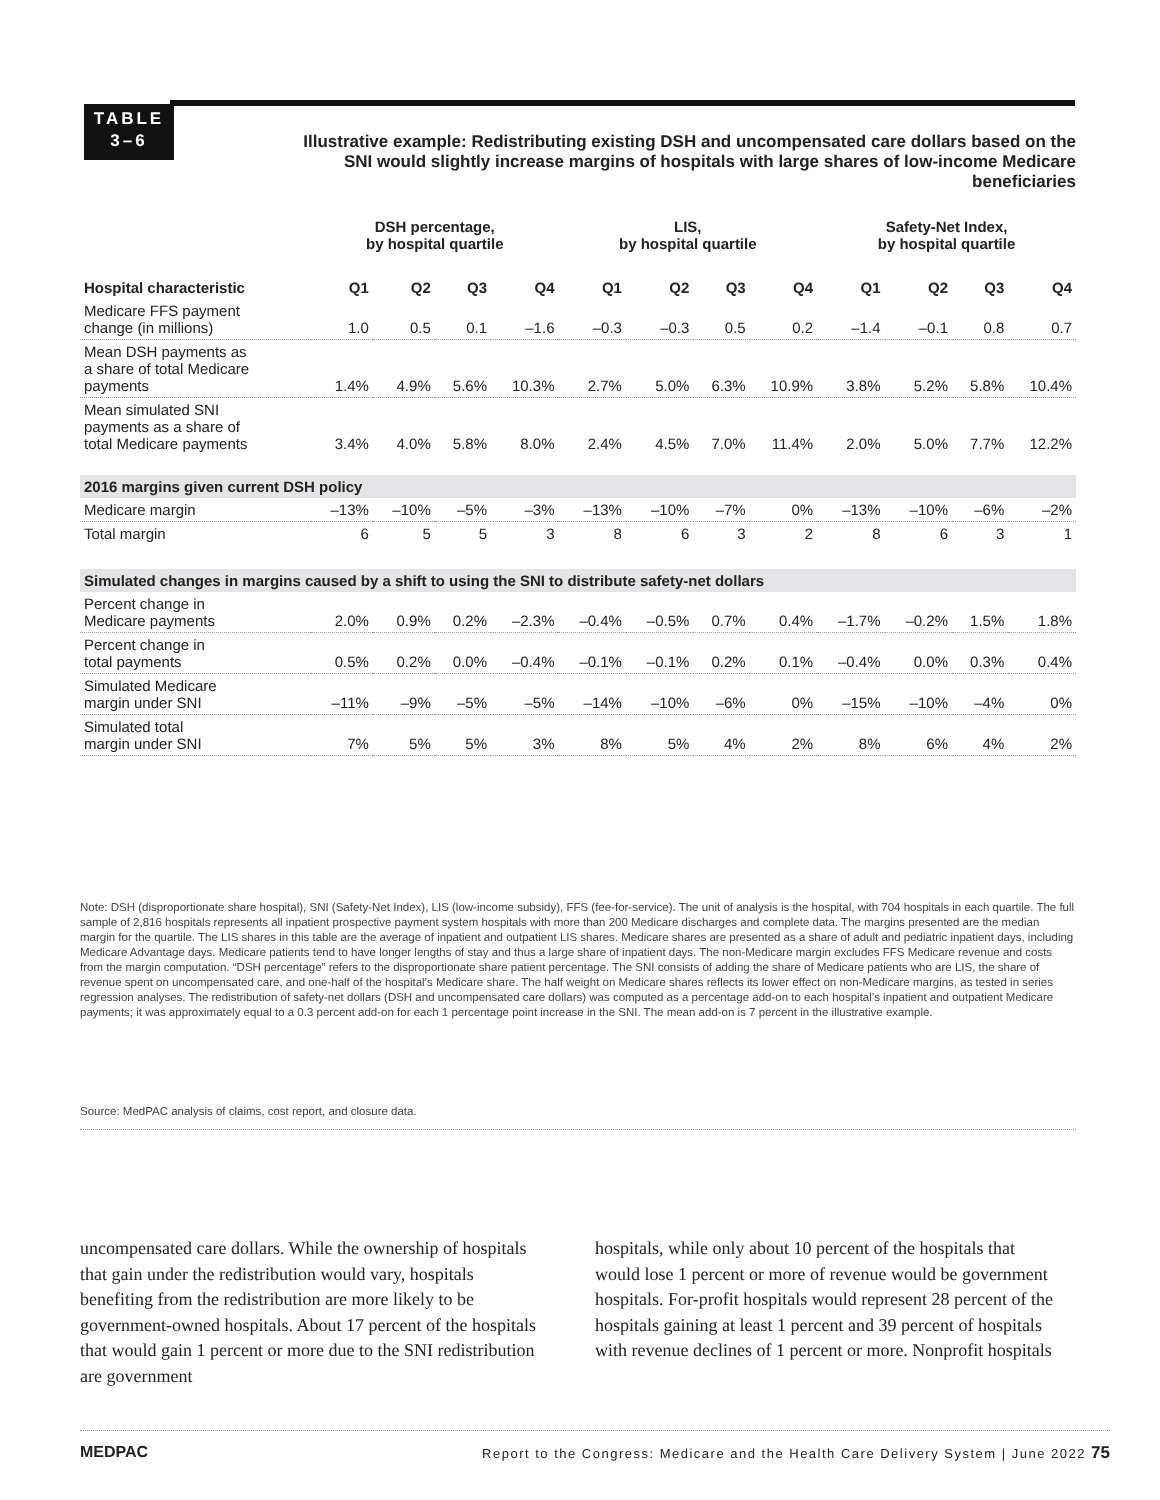TABLE
3–6
Illustrative example: Redistributing existing DSH and uncompensated care dollars based on the SNI would slightly increase margins of hospitals with large shares of low-income Medicare beneficiaries
| | DSH percentage, by hospital quartile | | | | LIS, by hospital quartile | | | | Safety-Net Index, by hospital quartile | | | |
| --- | --- | --- | --- | --- | --- | --- | --- | --- | --- | --- | --- | --- |
| Hospital characteristic | Q1 | Q2 | Q3 | Q4 | Q1 | Q2 | Q3 | Q4 | Q1 | Q2 | Q3 | Q4 |
| Medicare FFS payment change (in millions) | 1.0 | 0.5 | 0.1 | –1.6 | –0.3 | –0.3 | 0.5 | 0.2 | –1.4 | –0.1 | 0.8 | 0.7 |
| Mean DSH payments as a share of total Medicare payments | 1.4% | 4.9% | 5.6% | 10.3% | 2.7% | 5.0% | 6.3% | 10.9% | 3.8% | 5.2% | 5.8% | 10.4% |
| Mean simulated SNI payments as a share of total Medicare payments | 3.4% | 4.0% | 5.8% | 8.0% | 2.4% | 4.5% | 7.0% | 11.4% | 2.0% | 5.0% | 7.7% | 12.2% |
| 2016 margins given current DSH policy | | | | | | | | | | | | |
| Medicare margin | –13% | –10% | –5% | –3% | –13% | –10% | –7% | 0% | –13% | –10% | –6% | –2% |
| Total margin | 6 | 5 | 5 | 3 | 8 | 6 | 3 | 2 | 8 | 6 | 3 | 1 |
| Simulated changes in margins caused by a shift to using the SNI to distribute safety-net dollars | | | | | | | | | | | | |
| Percent change in Medicare payments | 2.0% | 0.9% | 0.2% | –2.3% | –0.4% | –0.5% | 0.7% | 0.4% | –1.7% | –0.2% | 1.5% | 1.8% |
| Percent change in total payments | 0.5% | 0.2% | 0.0% | –0.4% | –0.1% | –0.1% | 0.2% | 0.1% | –0.4% | 0.0% | 0.3% | 0.4% |
| Simulated Medicare margin under SNI | –11% | –9% | –5% | –5% | –14% | –10% | –6% | 0% | –15% | –10% | –4% | 0% |
| Simulated total margin under SNI | 7% | 5% | 5% | 3% | 8% | 5% | 4% | 2% | 8% | 6% | 4% | 2% |
Note: DSH (disproportionate share hospital), SNI (Safety-Net Index), LIS (low-income subsidy), FFS (fee-for-service). The unit of analysis is the hospital, with 704 hospitals in each quartile. The full sample of 2,816 hospitals represents all inpatient prospective payment system hospitals with more than 200 Medicare discharges and complete data. The margins presented are the median margin for the quartile. The LIS shares in this table are the average of inpatient and outpatient LIS shares. Medicare shares are presented as a share of adult and pediatric inpatient days, including Medicare Advantage days. Medicare patients tend to have longer lengths of stay and thus a large share of inpatient days. The non-Medicare margin excludes FFS Medicare revenue and costs from the margin computation. “DSH percentage” refers to the disproportionate share patient percentage. The SNI consists of adding the share of Medicare patients who are LIS, the share of revenue spent on uncompensated care, and one-half of the hospital’s Medicare share. The half weight on Medicare shares reflects its lower effect on non-Medicare margins, as tested in series regression analyses. The redistribution of safety-net dollars (DSH and uncompensated care dollars) was computed as a percentage add-on to each hospital’s inpatient and outpatient Medicare payments; it was approximately equal to a 0.3 percent add-on for each 1 percentage point increase in the SNI. The mean add-on is 7 percent in the illustrative example.
Source: MedPAC analysis of claims, cost report, and closure data.
uncompensated care dollars. While the ownership of hospitals that gain under the redistribution would vary, hospitals benefiting from the redistribution are more likely to be government-owned hospitals. About 17 percent of the hospitals that would gain 1 percent or more due to the SNI redistribution are government
hospitals, while only about 10 percent of the hospitals that would lose 1 percent or more of revenue would be government hospitals. For-profit hospitals would represent 28 percent of the hospitals gaining at least 1 percent and 39 percent of hospitals with revenue declines of 1 percent or more. Nonprofit hospitals
MEDPAC Report to the Congress: Medicare and the Health Care Delivery System | June 2022 75